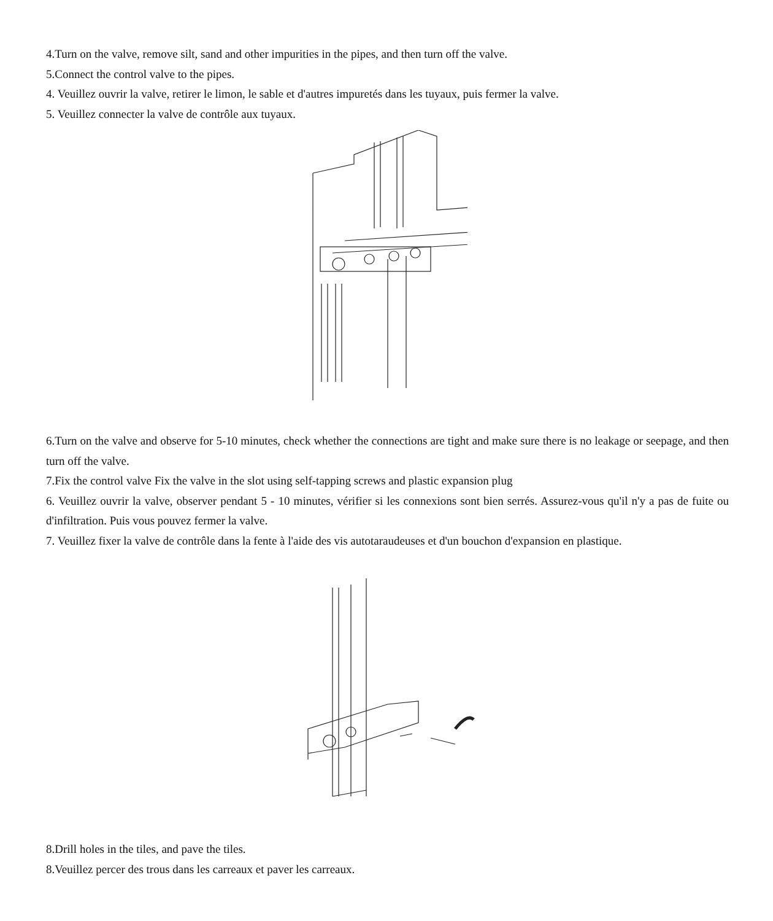4.Turn on the valve, remove silt, sand and other impurities in the pipes, and then turn off the valve.
5.Connect the control valve to the pipes.
4. Veuillez ouvrir la valve, retirer le limon, le sable et d'autres impuretés dans les tuyaux, puis fermer la valve.
5. Veuillez connecter la valve de contrôle aux tuyaux.
6.Turn on the valve and observe for 5-10 minutes, check whether the connections are tight and make sure there is no leakage or seepage, and then turn off the valve.
7.Fix the control valve Fix the valve in the slot using self-tapping screws and plastic expansion plug
6. Veuillez ouvrir la valve, observer pendant 5 - 10 minutes, vérifier si les connexions sont bien serrés. Assurez-vous qu'il n'y a pas de fuite ou d'infiltration. Puis vous pouvez fermer la valve.
7. Veuillez fixer la valve de contrôle dans la fente à l'aide des vis autotaraudeuses et d'un bouchon d'expansion en plastique.
8.Drill holes in the tiles, and pave the tiles.
8.Veuillez percer des trous dans les carreaux et paver les carreaux.